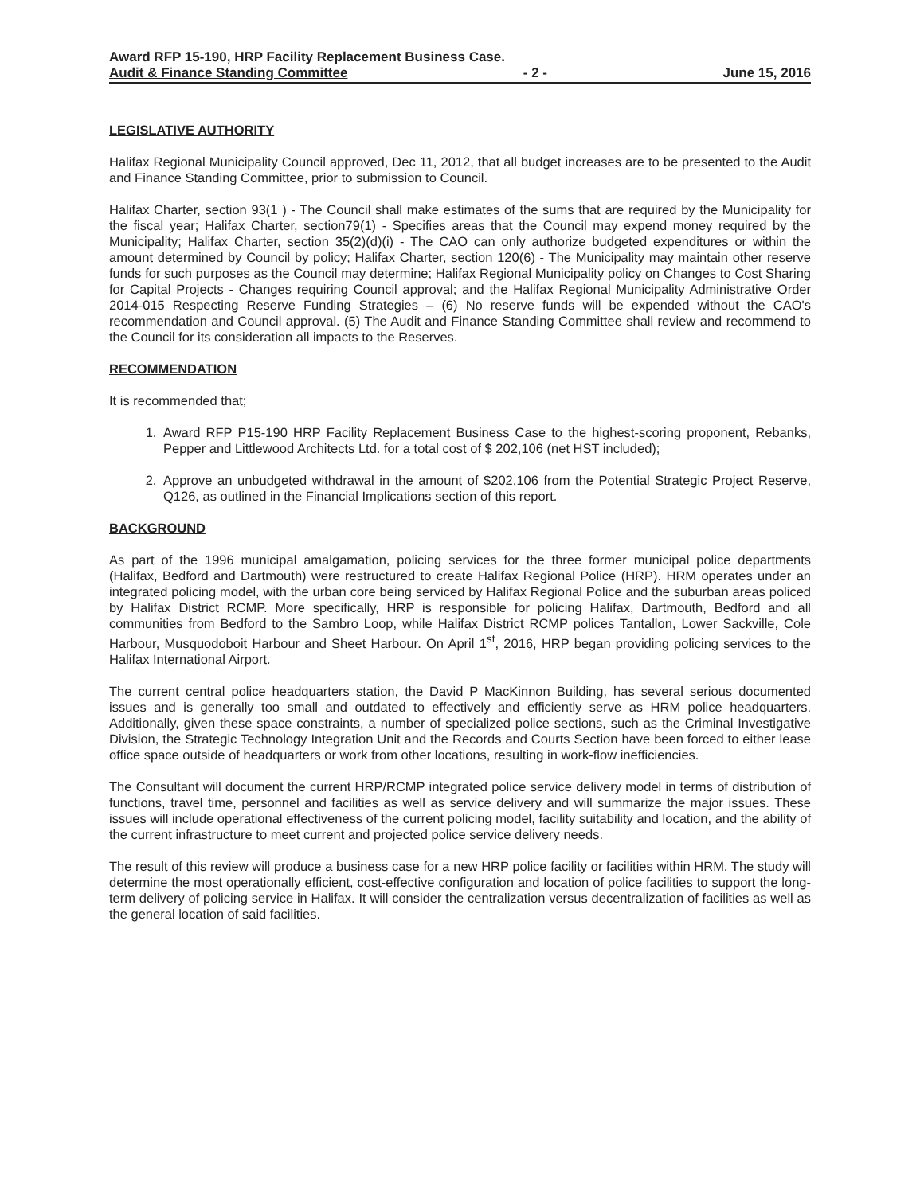Award RFP 15-190, HRP Facility Replacement Business Case.
Audit & Finance Standing Committee - 2 - June 15, 2016
LEGISLATIVE AUTHORITY
Halifax Regional Municipality Council approved, Dec 11, 2012, that all budget increases are to be presented to the Audit and Finance Standing Committee, prior to submission to Council.
Halifax Charter, section 93(1 ) - The Council shall make estimates of the sums that are required by the Municipality for the fiscal year; Halifax Charter, section79(1) - Specifies areas that the Council may expend money required by the Municipality; Halifax Charter, section 35(2)(d)(i) - The CAO can only authorize budgeted expenditures or within the amount determined by Council by policy; Halifax Charter, section 120(6) - The Municipality may maintain other reserve funds for such purposes as the Council may determine; Halifax Regional Municipality policy on Changes to Cost Sharing for Capital Projects - Changes requiring Council approval; and the Halifax Regional Municipality Administrative Order 2014-015 Respecting Reserve Funding Strategies – (6) No reserve funds will be expended without the CAO's recommendation and Council approval. (5) The Audit and Finance Standing Committee shall review and recommend to the Council for its consideration all impacts to the Reserves.
RECOMMENDATION
It is recommended that;
1. Award RFP P15-190 HRP Facility Replacement Business Case to the highest-scoring proponent, Rebanks, Pepper and Littlewood Architects Ltd. for a total cost of $ 202,106 (net HST included);
2. Approve an unbudgeted withdrawal in the amount of $202,106 from the Potential Strategic Project Reserve, Q126, as outlined in the Financial Implications section of this report.
BACKGROUND
As part of the 1996 municipal amalgamation, policing services for the three former municipal police departments (Halifax, Bedford and Dartmouth) were restructured to create Halifax Regional Police (HRP). HRM operates under an integrated policing model, with the urban core being serviced by Halifax Regional Police and the suburban areas policed by Halifax District RCMP. More specifically, HRP is responsible for policing Halifax, Dartmouth, Bedford and all communities from Bedford to the Sambro Loop, while Halifax District RCMP polices Tantallon, Lower Sackville, Cole Harbour, Musquodoboit Harbour and Sheet Harbour. On April 1<sup>st</sup>, 2016, HRP began providing policing services to the Halifax International Airport.
The current central police headquarters station, the David P MacKinnon Building, has several serious documented issues and is generally too small and outdated to effectively and efficiently serve as HRM police headquarters. Additionally, given these space constraints, a number of specialized police sections, such as the Criminal Investigative Division, the Strategic Technology Integration Unit and the Records and Courts Section have been forced to either lease office space outside of headquarters or work from other locations, resulting in work-flow inefficiencies.
The Consultant will document the current HRP/RCMP integrated police service delivery model in terms of distribution of functions, travel time, personnel and facilities as well as service delivery and will summarize the major issues. These issues will include operational effectiveness of the current policing model, facility suitability and location, and the ability of the current infrastructure to meet current and projected police service delivery needs.
The result of this review will produce a business case for a new HRP police facility or facilities within HRM. The study will determine the most operationally efficient, cost-effective configuration and location of police facilities to support the long-term delivery of policing service in Halifax. It will consider the centralization versus decentralization of facilities as well as the general location of said facilities.